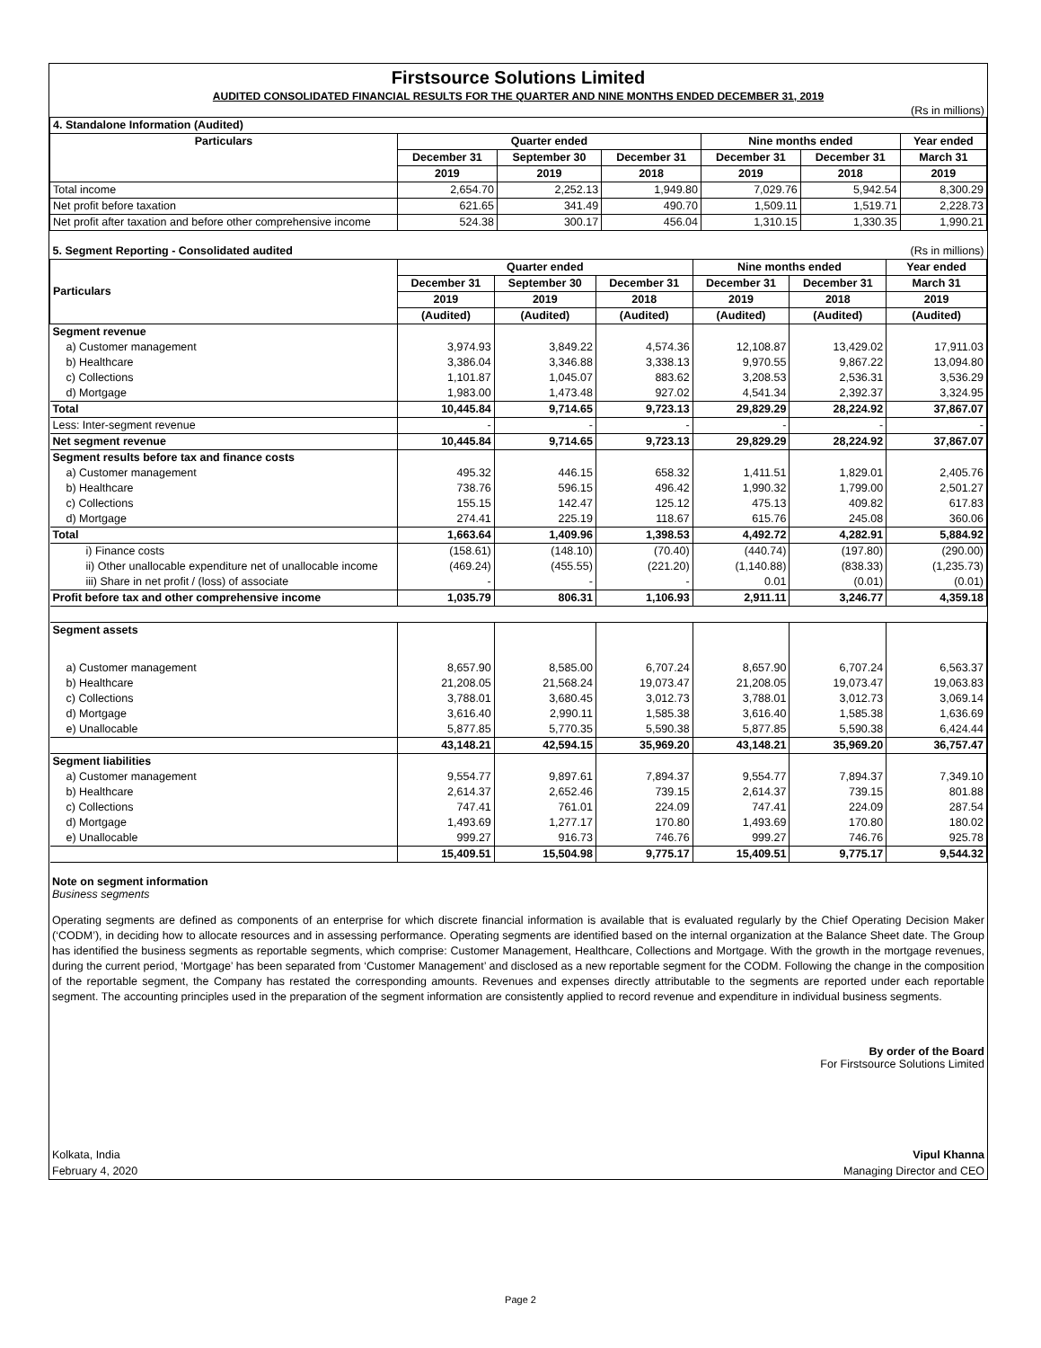Firstsource Solutions Limited
AUDITED CONSOLIDATED FINANCIAL RESULTS FOR THE QUARTER AND NINE MONTHS ENDED DECEMBER 31, 2019
(Rs in millions)
| 4. Standalone Information (Audited) | | | | | | |
| Particulars | Quarter ended | | | Nine months ended | | Year ended |
| | December 31 | September 30 | December 31 | December 31 | December 31 | March 31 |
| | 2019 | 2019 | 2018 | 2019 | 2018 | 2019 |
| Total income | 2,654.70 | 2,252.13 | 1,949.80 | 7,029.76 | 5,942.54 | 8,300.29 |
| Net profit before taxation | 621.65 | 341.49 | 490.70 | 1,509.11 | 1,519.71 | 2,228.73 |
| Net profit after taxation and before other comprehensive income | 524.38 | 300.17 | 456.04 | 1,310.15 | 1,330.35 | 1,990.21 |
| 5. Segment Reporting - Consolidated audited | | | | | | (Rs in millions) |
| Particulars | Quarter ended | | | Nine months ended | | Year ended |
| | December 31 | September 30 | December 31 | December 31 | December 31 | March 31 |
| | 2019 | 2019 | 2018 | 2019 | 2018 | 2019 |
| | (Audited) | (Audited) | (Audited) | (Audited) | (Audited) | (Audited) |
| Segment revenue | | | | | | |
| a) Customer management | 3,974.93 | 3,849.22 | 4,574.36 | 12,108.87 | 13,429.02 | 17,911.03 |
| b) Healthcare | 3,386.04 | 3,346.88 | 3,338.13 | 9,970.55 | 9,867.22 | 13,094.80 |
| c) Collections | 1,101.87 | 1,045.07 | 883.62 | 3,208.53 | 2,536.31 | 3,536.29 |
| d) Mortgage | 1,983.00 | 1,473.48 | 927.02 | 4,541.34 | 2,392.37 | 3,324.95 |
| Total | 10,445.84 | 9,714.65 | 9,723.13 | 29,829.29 | 28,224.92 | 37,867.07 |
| Less: Inter-segment revenue | - | - | - | - | - | - |
| Net segment revenue | 10,445.84 | 9,714.65 | 9,723.13 | 29,829.29 | 28,224.92 | 37,867.07 |
| Segment results before tax and finance costs | | | | | | |
| a) Customer management | 495.32 | 446.15 | 658.32 | 1,411.51 | 1,829.01 | 2,405.76 |
| b) Healthcare | 738.76 | 596.15 | 496.42 | 1,990.32 | 1,799.00 | 2,501.27 |
| c) Collections | 155.15 | 142.47 | 125.12 | 475.13 | 409.82 | 617.83 |
| d) Mortgage | 274.41 | 225.19 | 118.67 | 615.76 | 245.08 | 360.06 |
| Total | 1,663.64 | 1,409.96 | 1,398.53 | 4,492.72 | 4,282.91 | 5,884.92 |
| i) Finance costs | (158.61) | (148.10) | (70.40) | (440.74) | (197.80) | (290.00) |
| ii) Other unallocable expenditure net of unallocable income | (469.24) | (455.55) | (221.20) | (1,140.88) | (838.33) | (1,235.73) |
| iii) Share in net profit / (loss) of associate | - | - | - | 0.01 | (0.01) | (0.01) |
| Profit before tax and other comprehensive income | 1,035.79 | 806.31 | 1,106.93 | 2,911.11 | 3,246.77 | 4,359.18 |
| Segment assets | | | | | | |
| a) Customer management | 8,657.90 | 8,585.00 | 6,707.24 | 8,657.90 | 6,707.24 | 6,563.37 |
| b) Healthcare | 21,208.05 | 21,568.24 | 19,073.47 | 21,208.05 | 19,073.47 | 19,063.83 |
| c) Collections | 3,788.01 | 3,680.45 | 3,012.73 | 3,788.01 | 3,012.73 | 3,069.14 |
| d) Mortgage | 3,616.40 | 2,990.11 | 1,585.38 | 3,616.40 | 1,585.38 | 1,636.69 |
| e) Unallocable | 5,877.85 | 5,770.35 | 5,590.38 | 5,877.85 | 5,590.38 | 6,424.44 |
| | 43,148.21 | 42,594.15 | 35,969.20 | 43,148.21 | 35,969.20 | 36,757.47 |
| Segment liabilities | | | | | | |
| a) Customer management | 9,554.77 | 9,897.61 | 7,894.37 | 9,554.77 | 7,894.37 | 7,349.10 |
| b) Healthcare | 2,614.37 | 2,652.46 | 739.15 | 2,614.37 | 739.15 | 801.88 |
| c) Collections | 747.41 | 761.01 | 224.09 | 747.41 | 224.09 | 287.54 |
| d) Mortgage | 1,493.69 | 1,277.17 | 170.80 | 1,493.69 | 170.80 | 180.02 |
| e) Unallocable | 999.27 | 916.73 | 746.76 | 999.27 | 746.76 | 925.78 |
| | 15,409.51 | 15,504.98 | 9,775.17 | 15,409.51 | 9,775.17 | 9,544.32 |
Note on segment information
Business segments
Operating segments are defined as components of an enterprise for which discrete financial information is available that is evaluated regularly by the Chief Operating Decision Maker (‘CODM’), in deciding how to allocate resources and in assessing performance. Operating segments are identified based on the internal organization at the Balance Sheet date. The Group has identified the business segments as reportable segments, which comprise: Customer Management, Healthcare, Collections and Mortgage. With the growth in the mortgage revenues, during the current period, ‘Mortgage’ has been separated from ‘Customer Management’ and disclosed as a new reportable segment for the CODM. Following the change in the composition of the reportable segment, the Company has restated the corresponding amounts. Revenues and expenses directly attributable to the segments are reported under each reportable segment. The accounting principles used in the preparation of the segment information are consistently applied to record revenue and expenditure in individual business segments.
By order of the Board
For Firstsource Solutions Limited
Kolkata, India Vipul Khanna
February 4, 2020 Managing Director and CEO
Page 2